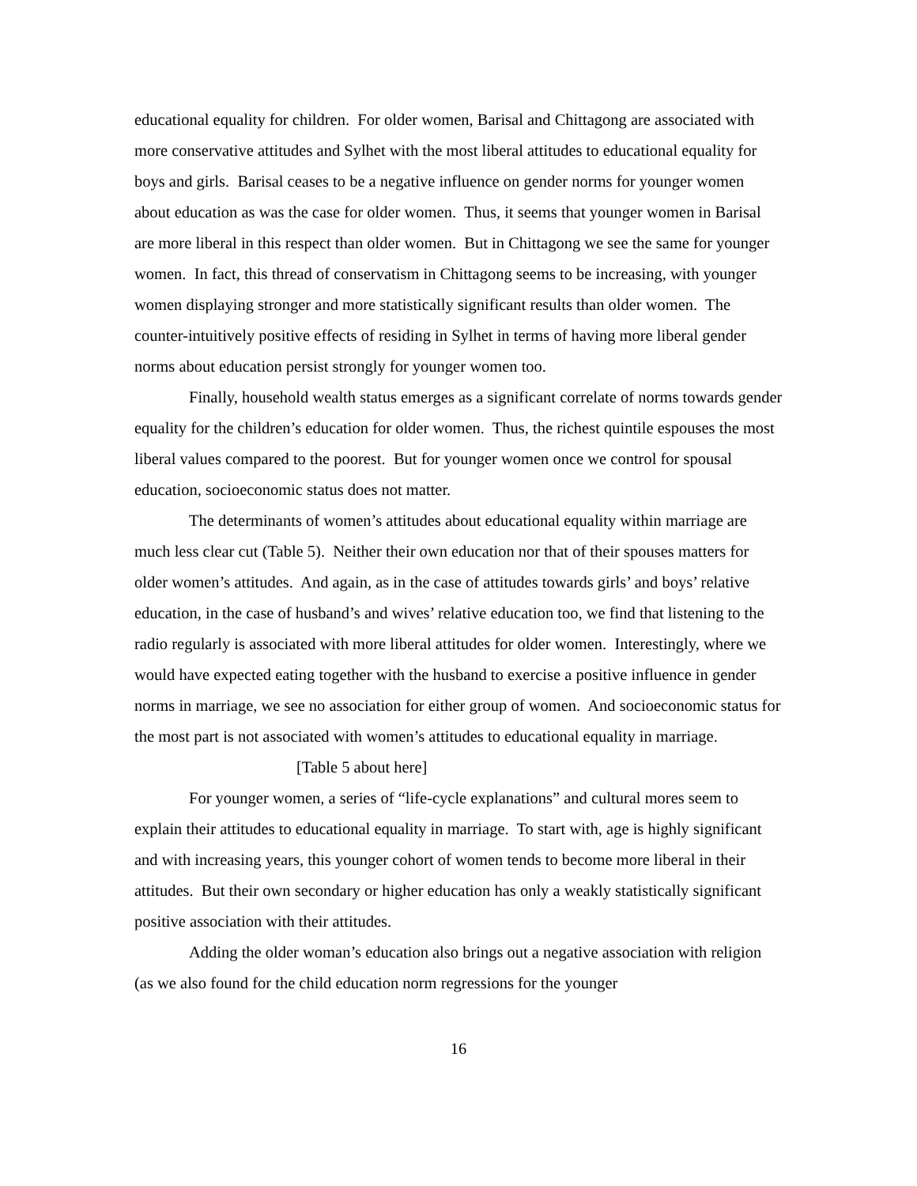educational equality for children. For older women, Barisal and Chittagong are associated with more conservative attitudes and Sylhet with the most liberal attitudes to educational equality for boys and girls. Barisal ceases to be a negative influence on gender norms for younger women about education as was the case for older women. Thus, it seems that younger women in Barisal are more liberal in this respect than older women. But in Chittagong we see the same for younger women. In fact, this thread of conservatism in Chittagong seems to be increasing, with younger women displaying stronger and more statistically significant results than older women. The counter-intuitively positive effects of residing in Sylhet in terms of having more liberal gender norms about education persist strongly for younger women too.
Finally, household wealth status emerges as a significant correlate of norms towards gender equality for the children’s education for older women. Thus, the richest quintile espouses the most liberal values compared to the poorest. But for younger women once we control for spousal education, socioeconomic status does not matter.
The determinants of women’s attitudes about educational equality within marriage are much less clear cut (Table 5). Neither their own education nor that of their spouses matters for older women’s attitudes. And again, as in the case of attitudes towards girls’ and boys’ relative education, in the case of husband’s and wives’ relative education too, we find that listening to the radio regularly is associated with more liberal attitudes for older women. Interestingly, where we would have expected eating together with the husband to exercise a positive influence in gender norms in marriage, we see no association for either group of women. And socioeconomic status for the most part is not associated with women’s attitudes to educational equality in marriage.
[Table 5 about here]
For younger women, a series of “life-cycle explanations” and cultural mores seem to explain their attitudes to educational equality in marriage. To start with, age is highly significant and with increasing years, this younger cohort of women tends to become more liberal in their attitudes. But their own secondary or higher education has only a weakly statistically significant positive association with their attitudes.
Adding the older woman’s education also brings out a negative association with religion (as we also found for the child education norm regressions for the younger
16